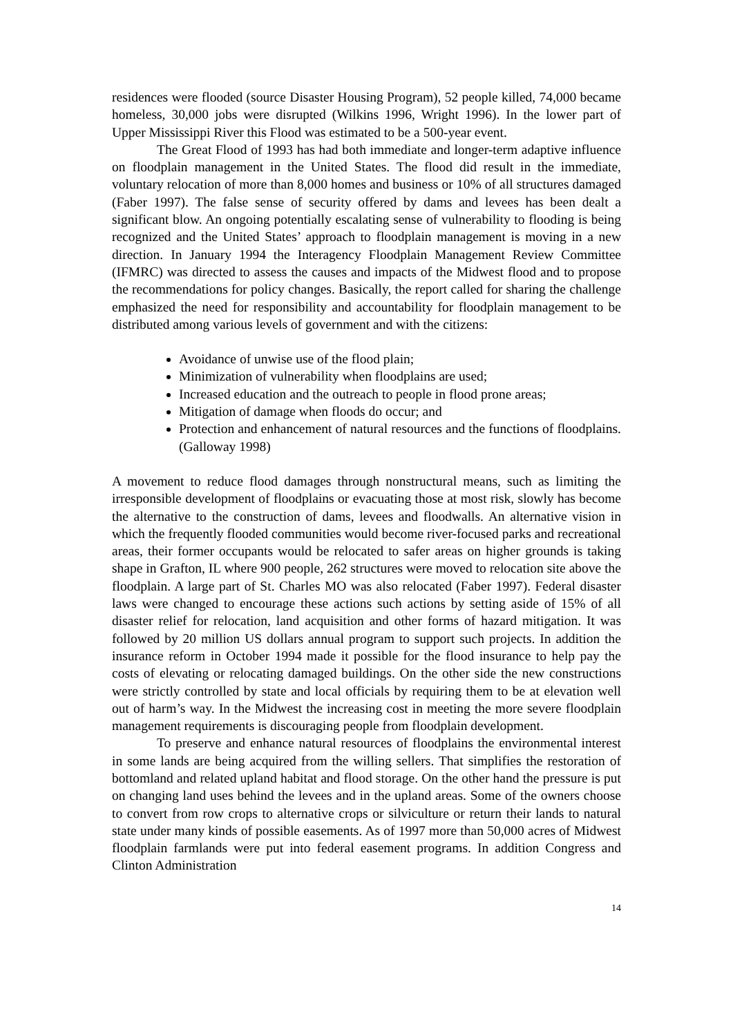residences were flooded (source Disaster Housing Program), 52 people killed, 74,000 became homeless, 30,000 jobs were disrupted (Wilkins 1996, Wright 1996). In the lower part of Upper Mississippi River this Flood was estimated to be a 500-year event.
The Great Flood of 1993 has had both immediate and longer-term adaptive influence on floodplain management in the United States. The flood did result in the immediate, voluntary relocation of more than 8,000 homes and business or 10% of all structures damaged (Faber 1997). The false sense of security offered by dams and levees has been dealt a significant blow. An ongoing potentially escalating sense of vulnerability to flooding is being recognized and the United States’ approach to floodplain management is moving in a new direction. In January 1994 the Interagency Floodplain Management Review Committee (IFMRC) was directed to assess the causes and impacts of the Midwest flood and to propose the recommendations for policy changes. Basically, the report called for sharing the challenge emphasized the need for responsibility and accountability for floodplain management to be distributed among various levels of government and with the citizens:
Avoidance of unwise use of the flood plain;
Minimization of vulnerability when floodplains are used;
Increased education and the outreach to people in flood prone areas;
Mitigation of damage when floods do occur; and
Protection and enhancement of natural resources and the functions of floodplains. (Galloway 1998)
A movement to reduce flood damages through nonstructural means, such as limiting the irresponsible development of floodplains or evacuating those at most risk, slowly has become the alternative to the construction of dams, levees and floodwalls. An alternative vision in which the frequently flooded communities would become river-focused parks and recreational areas, their former occupants would be relocated to safer areas on higher grounds is taking shape in Grafton, IL where 900 people, 262 structures were moved to relocation site above the floodplain. A large part of St. Charles MO was also relocated (Faber 1997). Federal disaster laws were changed to encourage these actions such actions by setting aside of 15% of all disaster relief for relocation, land acquisition and other forms of hazard mitigation. It was followed by 20 million US dollars annual program to support such projects. In addition the insurance reform in October 1994 made it possible for the flood insurance to help pay the costs of elevating or relocating damaged buildings. On the other side the new constructions were strictly controlled by state and local officials by requiring them to be at elevation well out of harm’s way. In the Midwest the increasing cost in meeting the more severe floodplain management requirements is discouraging people from floodplain development.
To preserve and enhance natural resources of floodplains the environmental interest in some lands are being acquired from the willing sellers. That simplifies the restoration of bottomland and related upland habitat and flood storage. On the other hand the pressure is put on changing land uses behind the levees and in the upland areas. Some of the owners choose to convert from row crops to alternative crops or silviculture or return their lands to natural state under many kinds of possible easements. As of 1997 more than 50,000 acres of Midwest floodplain farmlands were put into federal easement programs. In addition Congress and Clinton Administration
14